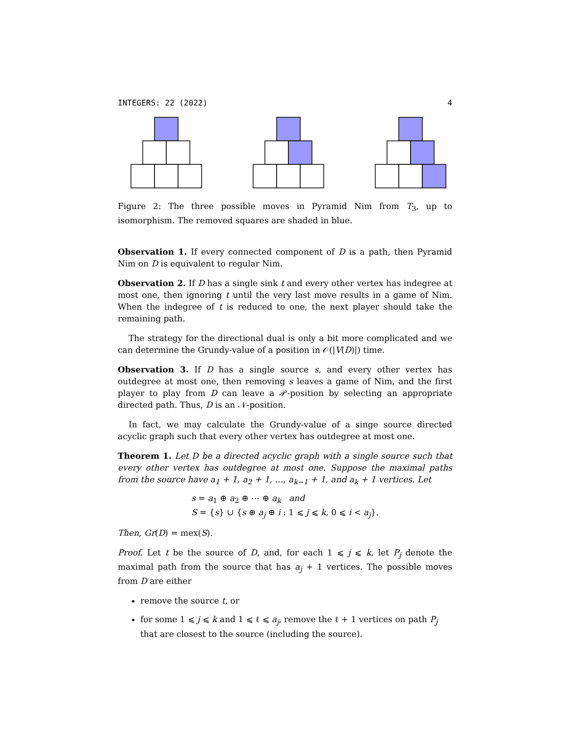INTEGERS: 22 (2022) 4
Figure 2: The three possible moves in Pyramid Nim from T<sub>3</sub>, up to isomorphism. The removed squares are shaded in blue.
Observation 1. If every connected component of D is a path, then Pyramid Nim on D is equivalent to regular Nim.
Observation 2. If D has a single sink t and every other vertex has indegree at most one, then ignoring t until the very last move results in a game of Nim. When the indegree of t is reduced to one, the next player should take the remaining path.
The strategy for the directional dual is only a bit more complicated and we can determine the Grundy-value of a position in 𝒪(|V(D)|) time.
Observation 3. If D has a single source s, and every other vertex has outdegree at most one, then removing s leaves a game of Nim, and the first player to play from D can leave a 𝒫-position by selecting an appropriate directed path. Thus, D is an 𝒩-position.
In fact, we may calculate the Grundy-value of a singe source directed acyclic graph such that every other vertex has outdegree at most one.
Theorem 1. Let D be a directed acyclic graph with a single source such that every other vertex has outdegree at most one. Suppose the maximal paths from the source have a<sub>1</sub> + 1, a<sub>2</sub> + 1, …, a<sub>k−1</sub> + 1, and a<sub>k</sub> + 1 vertices. Let
s = a<sub>1</sub> ⊕ a<sub>2</sub> ⊕ ⋯ ⊕ a<sub>k</sub> and
S = {s} ∪ {s ⊕ a<sub>j</sub> ⊕ i : 1 ⩽ j ⩽ k, 0 ⩽ i < a<sub>j</sub>}.
Then, Gr(D) = mex(S).
Proof. Let t be the source of D, and, for each 1 ⩽ j ⩽ k, let P<sub>j</sub> denote the maximal path from the source that has a<sub>j</sub> + 1 vertices. The possible moves from D are either
remove the source t, or
for some 1 ⩽ j ⩽ k and 1 ⩽ ℓ ⩽ a<sub>j</sub>, remove the ℓ + 1 vertices on path P<sub>j</sub> that are closest to the source (including the source).